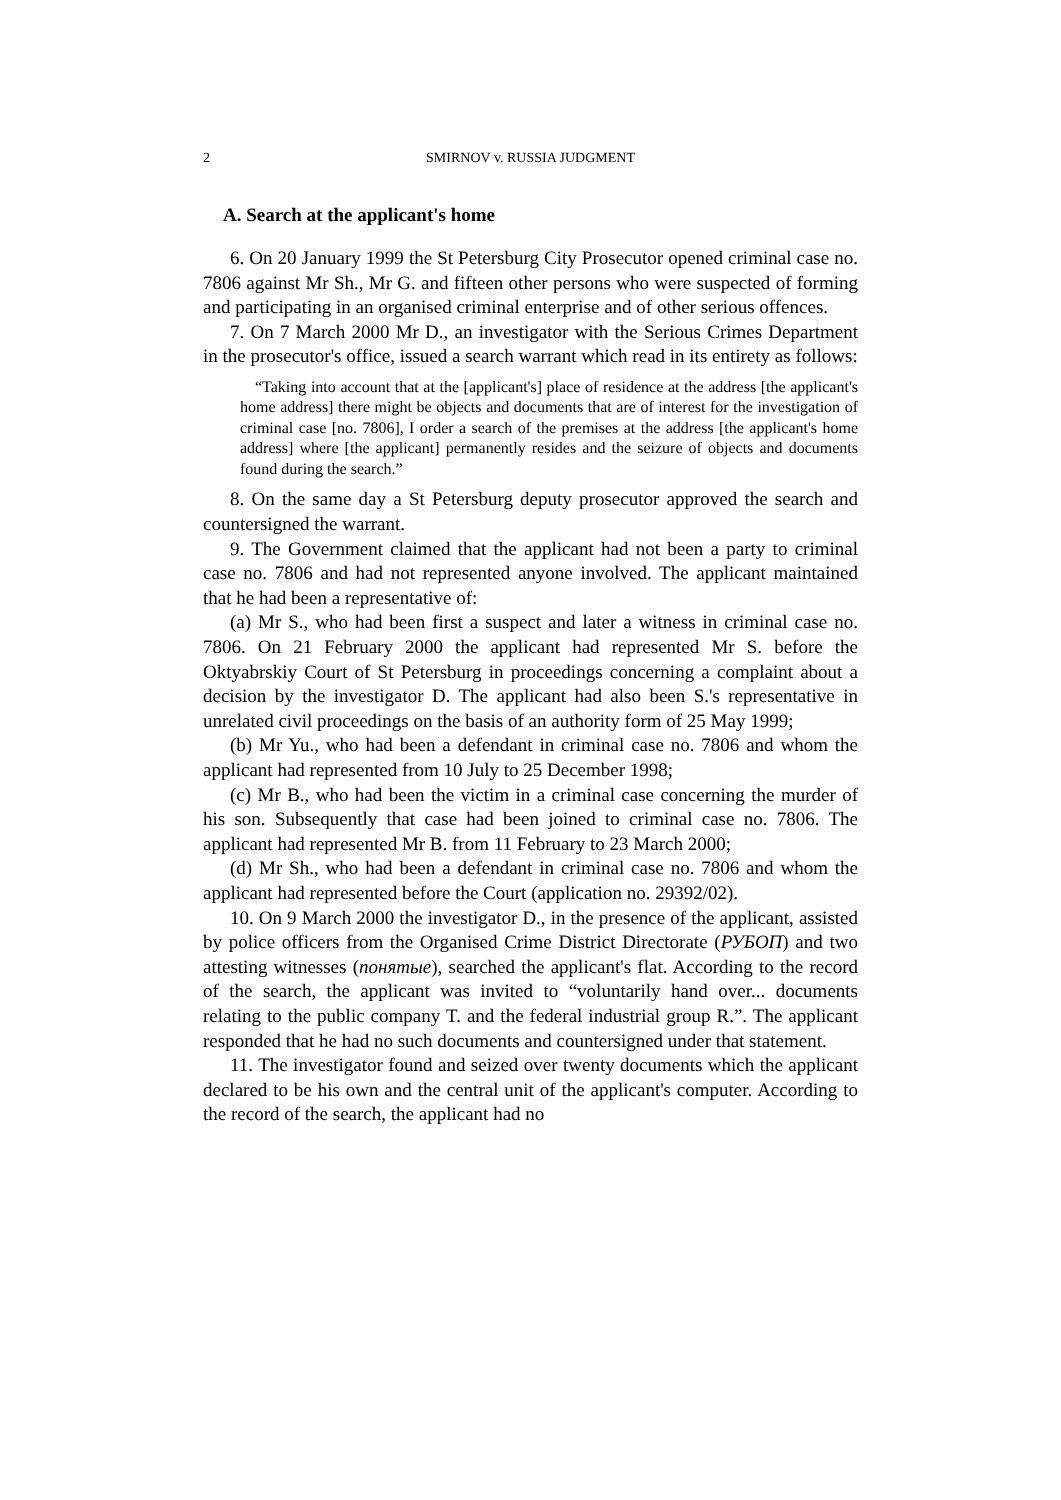2 SMIRNOV v. RUSSIA JUDGMENT
A. Search at the applicant's home
6. On 20 January 1999 the St Petersburg City Prosecutor opened criminal case no. 7806 against Mr Sh., Mr G. and fifteen other persons who were suspected of forming and participating in an organised criminal enterprise and of other serious offences.
7. On 7 March 2000 Mr D., an investigator with the Serious Crimes Department in the prosecutor's office, issued a search warrant which read in its entirety as follows:
“Taking into account that at the [applicant's] place of residence at the address [the applicant's home address] there might be objects and documents that are of interest for the investigation of criminal case [no. 7806], I order a search of the premises at the address [the applicant's home address] where [the applicant] permanently resides and the seizure of objects and documents found during the search.”
8. On the same day a St Petersburg deputy prosecutor approved the search and countersigned the warrant.
9. The Government claimed that the applicant had not been a party to criminal case no. 7806 and had not represented anyone involved. The applicant maintained that he had been a representative of:
(a) Mr S., who had been first a suspect and later a witness in criminal case no. 7806. On 21 February 2000 the applicant had represented Mr S. before the Oktyabrskiy Court of St Petersburg in proceedings concerning a complaint about a decision by the investigator D. The applicant had also been S.'s representative in unrelated civil proceedings on the basis of an authority form of 25 May 1999;
(b) Mr Yu., who had been a defendant in criminal case no. 7806 and whom the applicant had represented from 10 July to 25 December 1998;
(c) Mr B., who had been the victim in a criminal case concerning the murder of his son. Subsequently that case had been joined to criminal case no. 7806. The applicant had represented Mr B. from 11 February to 23 March 2000;
(d) Mr Sh., who had been a defendant in criminal case no. 7806 and whom the applicant had represented before the Court (application no. 29392/02).
10. On 9 March 2000 the investigator D., in the presence of the applicant, assisted by police officers from the Organised Crime District Directorate (РУБОП) and two attesting witnesses (понятые), searched the applicant's flat. According to the record of the search, the applicant was invited to “voluntarily hand over... documents relating to the public company T. and the federal industrial group R.”. The applicant responded that he had no such documents and countersigned under that statement.
11. The investigator found and seized over twenty documents which the applicant declared to be his own and the central unit of the applicant's computer. According to the record of the search, the applicant had no